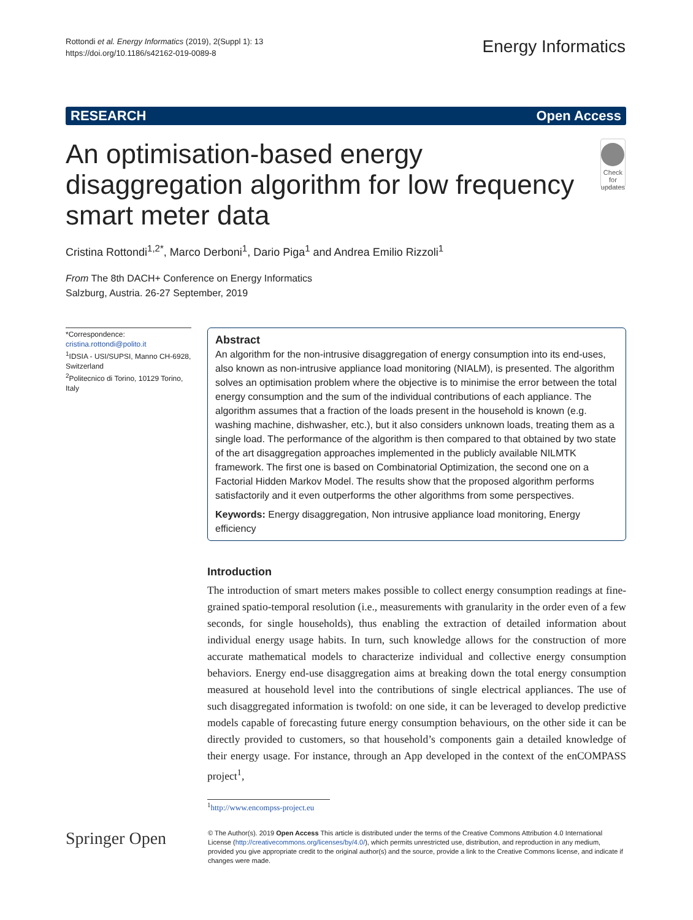Rottondi et al. Energy Informatics (2019), 2(Suppl 1): 13
https://doi.org/10.1186/s42162-019-0089-8
Energy Informatics
RESEARCH Open Access
An optimisation-based energy disaggregation algorithm for low frequency smart meter data
Check for updates
Cristina Rottondi<sup>1,2*</sup>, Marco Derboni<sup>1</sup>, Dario Piga<sup>1</sup> and Andrea Emilio Rizzoli<sup>1</sup>
From The 8th DACH+ Conference on Energy Informatics
Salzburg, Austria. 26-27 September, 2019
*Correspondence:
cristina.rottondi@polito.it
<sup>1</sup> IDSIA - USI/SUPSI, Manno CH-6928, Switzerland
<sup>2</sup> Politecnico di Torino, 10129 Torino, Italy
Abstract
An algorithm for the non-intrusive disaggregation of energy consumption into its end-uses, also known as non-intrusive appliance load monitoring (NIALM), is presented. The algorithm solves an optimisation problem where the objective is to minimise the error between the total energy consumption and the sum of the individual contributions of each appliance. The algorithm assumes that a fraction of the loads present in the household is known (e.g. washing machine, dishwasher, etc.), but it also considers unknown loads, treating them as a single load. The performance of the algorithm is then compared to that obtained by two state of the art disaggregation approaches implemented in the publicly available NILMTK framework. The first one is based on Combinatorial Optimization, the second one on a Factorial Hidden Markov Model. The results show that the proposed algorithm performs satisfactorily and it even outperforms the other algorithms from some perspectives.
Keywords: Energy disaggregation, Non intrusive appliance load monitoring, Energy efficiency
Introduction
The introduction of smart meters makes possible to collect energy consumption readings at fine-grained spatio-temporal resolution (i.e., measurements with granularity in the order even of a few seconds, for single households), thus enabling the extraction of detailed information about individual energy usage habits. In turn, such knowledge allows for the construction of more accurate mathematical models to characterize individual and collective energy consumption behaviors. Energy end-use disaggregation aims at breaking down the total energy consumption measured at household level into the contributions of single electrical appliances. The use of such disaggregated information is twofold: on one side, it can be leveraged to develop predictive models capable of forecasting future energy consumption behaviours, on the other side it can be directly provided to customers, so that household’s components gain a detailed knowledge of their energy usage. For instance, through an App developed in the context of the enCOMPASS project<sup>1</sup>,
<sup>1</sup> http://www.encompss-project.eu
Springer Open
© The Author(s). 2019 Open Access This article is distributed under the terms of the Creative Commons Attribution 4.0 International License (http://creativecommons.org/licenses/by/4.0/), which permits unrestricted use, distribution, and reproduction in any medium, provided you give appropriate credit to the original author(s) and the source, provide a link to the Creative Commons license, and indicate if changes were made.